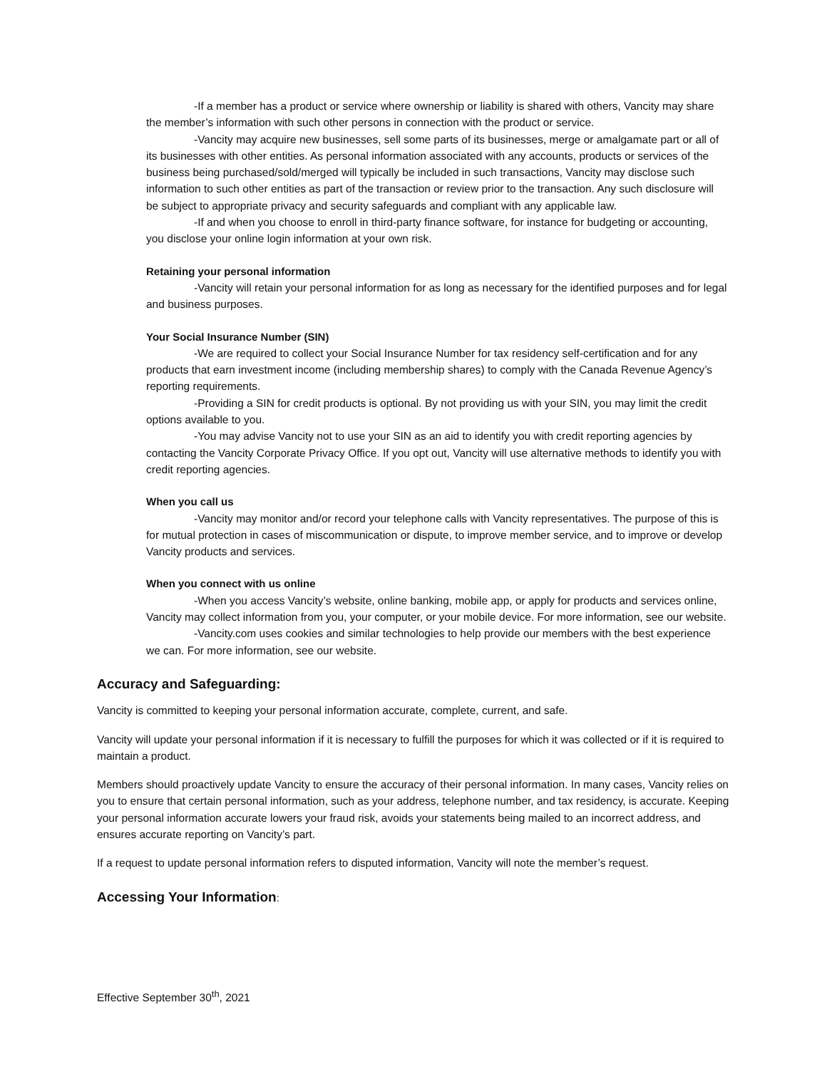-If a member has a product or service where ownership or liability is shared with others, Vancity may share the member’s information with such other persons in connection with the product or service.
-Vancity may acquire new businesses, sell some parts of its businesses, merge or amalgamate part or all of its businesses with other entities. As personal information associated with any accounts, products or services of the business being purchased/sold/merged will typically be included in such transactions, Vancity may disclose such information to such other entities as part of the transaction or review prior to the transaction. Any such disclosure will be subject to appropriate privacy and security safeguards and compliant with any applicable law.
-If and when you choose to enroll in third-party finance software, for instance for budgeting or accounting, you disclose your online login information at your own risk.
Retaining your personal information
-Vancity will retain your personal information for as long as necessary for the identified purposes and for legal and business purposes.
Your Social Insurance Number (SIN)
-We are required to collect your Social Insurance Number for tax residency self-certification and for any products that earn investment income (including membership shares) to comply with the Canada Revenue Agency’s reporting requirements.
-Providing a SIN for credit products is optional. By not providing us with your SIN, you may limit the credit options available to you.
-You may advise Vancity not to use your SIN as an aid to identify you with credit reporting agencies by contacting the Vancity Corporate Privacy Office. If you opt out, Vancity will use alternative methods to identify you with credit reporting agencies.
When you call us
-Vancity may monitor and/or record your telephone calls with Vancity representatives. The purpose of this is for mutual protection in cases of miscommunication or dispute, to improve member service, and to improve or develop Vancity products and services.
When you connect with us online
-When you access Vancity’s website, online banking, mobile app, or apply for products and services online, Vancity may collect information from you, your computer, or your mobile device. For more information, see our website.
-Vancity.com uses cookies and similar technologies to help provide our members with the best experience we can. For more information, see our website.
Accuracy and Safeguarding:
Vancity is committed to keeping your personal information accurate, complete, current, and safe.
Vancity will update your personal information if it is necessary to fulfill the purposes for which it was collected or if it is required to maintain a product.
Members should proactively update Vancity to ensure the accuracy of their personal information. In many cases, Vancity relies on you to ensure that certain personal information, such as your address, telephone number, and tax residency, is accurate. Keeping your personal information accurate lowers your fraud risk, avoids your statements being mailed to an incorrect address, and ensures accurate reporting on Vancity’s part.
If a request to update personal information refers to disputed information, Vancity will note the member’s request.
Accessing Your Information:
Effective September 30<sup>th</sup>, 2021